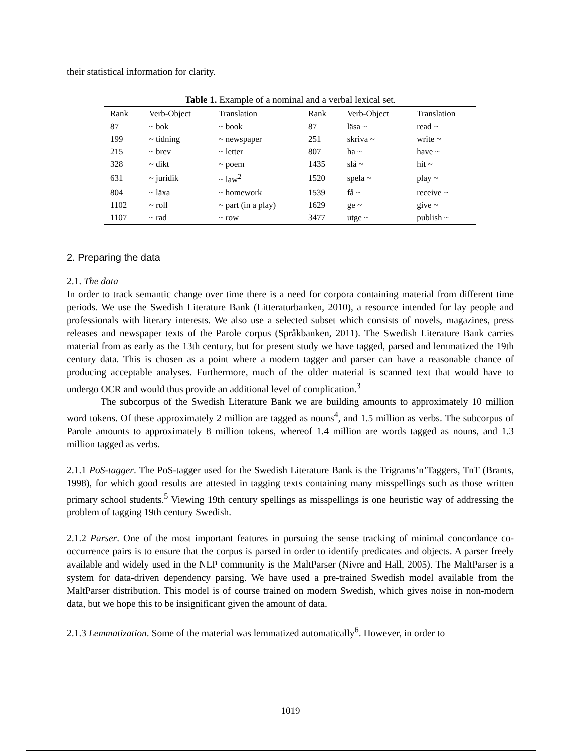their statistical information for clarity.
Table 1. Example of a nominal and a verbal lexical set.
| Rank | Verb-Object | Translation | Rank | Verb-Object | Translation |
| --- | --- | --- | --- | --- | --- |
| 87 | ~ bok | ~ book | 87 | läsa ~ | read ~ |
| 199 | ~ tidning | ~ newspaper | 251 | skriva ~ | write ~ |
| 215 | ~ brev | ~ letter | 807 | ha ~ | have ~ |
| 328 | ~ dikt | ~ poem | 1435 | slå ~ | hit ~ |
| 631 | ~ juridik | ~ law<sup>2</sup> | 1520 | spela ~ | play ~ |
| 804 | ~ läxa | ~ homework | 1539 | få ~ | receive ~ |
| 1102 | ~ roll | ~ part (in a play) | 1629 | ge ~ | give ~ |
| 1107 | ~ rad | ~ row | 3477 | utge ~ | publish ~ |
2. Preparing the data
2.1. The data
In order to track semantic change over time there is a need for corpora containing material from different time periods. We use the Swedish Literature Bank (Litteraturbanken, 2010), a resource intended for lay people and professionals with literary interests. We also use a selected subset which consists of novels, magazines, press releases and newspaper texts of the Parole corpus (Språkbanken, 2011). The Swedish Literature Bank carries material from as early as the 13th century, but for present study we have tagged, parsed and lemmatized the 19th century data. This is chosen as a point where a modern tagger and parser can have a reasonable chance of producing acceptable analyses. Furthermore, much of the older material is scanned text that would have to undergo OCR and would thus provide an additional level of complication.<sup>3</sup>
The subcorpus of the Swedish Literature Bank we are building amounts to approximately 10 million word tokens. Of these approximately 2 million are tagged as nouns<sup>4</sup>, and 1.5 million as verbs. The subcorpus of Parole amounts to approximately 8 million tokens, whereof 1.4 million are words tagged as nouns, and 1.3 million tagged as verbs.
2.1.1 PoS-tagger. The PoS-tagger used for the Swedish Literature Bank is the Trigrams’n’Taggers, TnT (Brants, 1998), for which good results are attested in tagging texts containing many misspellings such as those written primary school students.<sup>5</sup> Viewing 19th century spellings as misspellings is one heuristic way of addressing the problem of tagging 19th century Swedish.
2.1.2 Parser. One of the most important features in pursuing the sense tracking of minimal concordance co-occurrence pairs is to ensure that the corpus is parsed in order to identify predicates and objects. A parser freely available and widely used in the NLP community is the MaltParser (Nivre and Hall, 2005). The MaltParser is a system for data-driven dependency parsing. We have used a pre-trained Swedish model available from the MaltParser distribution. This model is of course trained on modern Swedish, which gives noise in non-modern data, but we hope this to be insignificant given the amount of data.
2.1.3 Lemmatization. Some of the material was lemmatized automatically<sup>6</sup>. However, in order to
1019